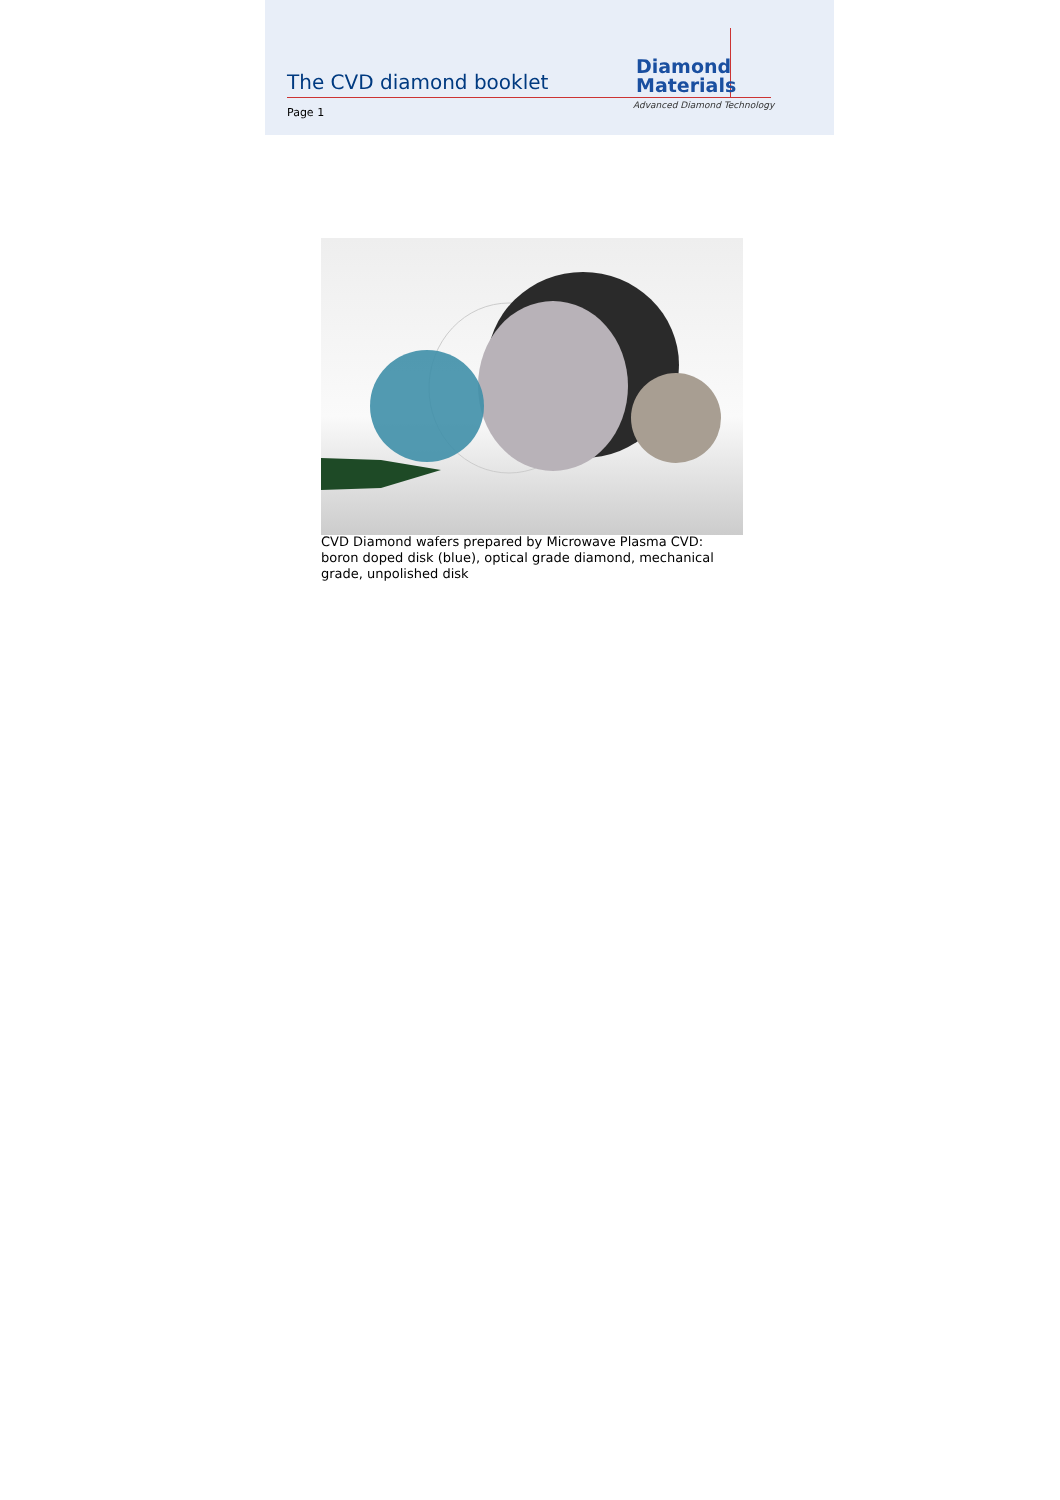The CVD diamond booklet
Diamond
Materials
Advanced Diamond Technology
Page 1
CVD Diamond wafers prepared by Microwave Plasma CVD: boron doped disk (blue), optical grade diamond, mechanical grade, unpolished disk